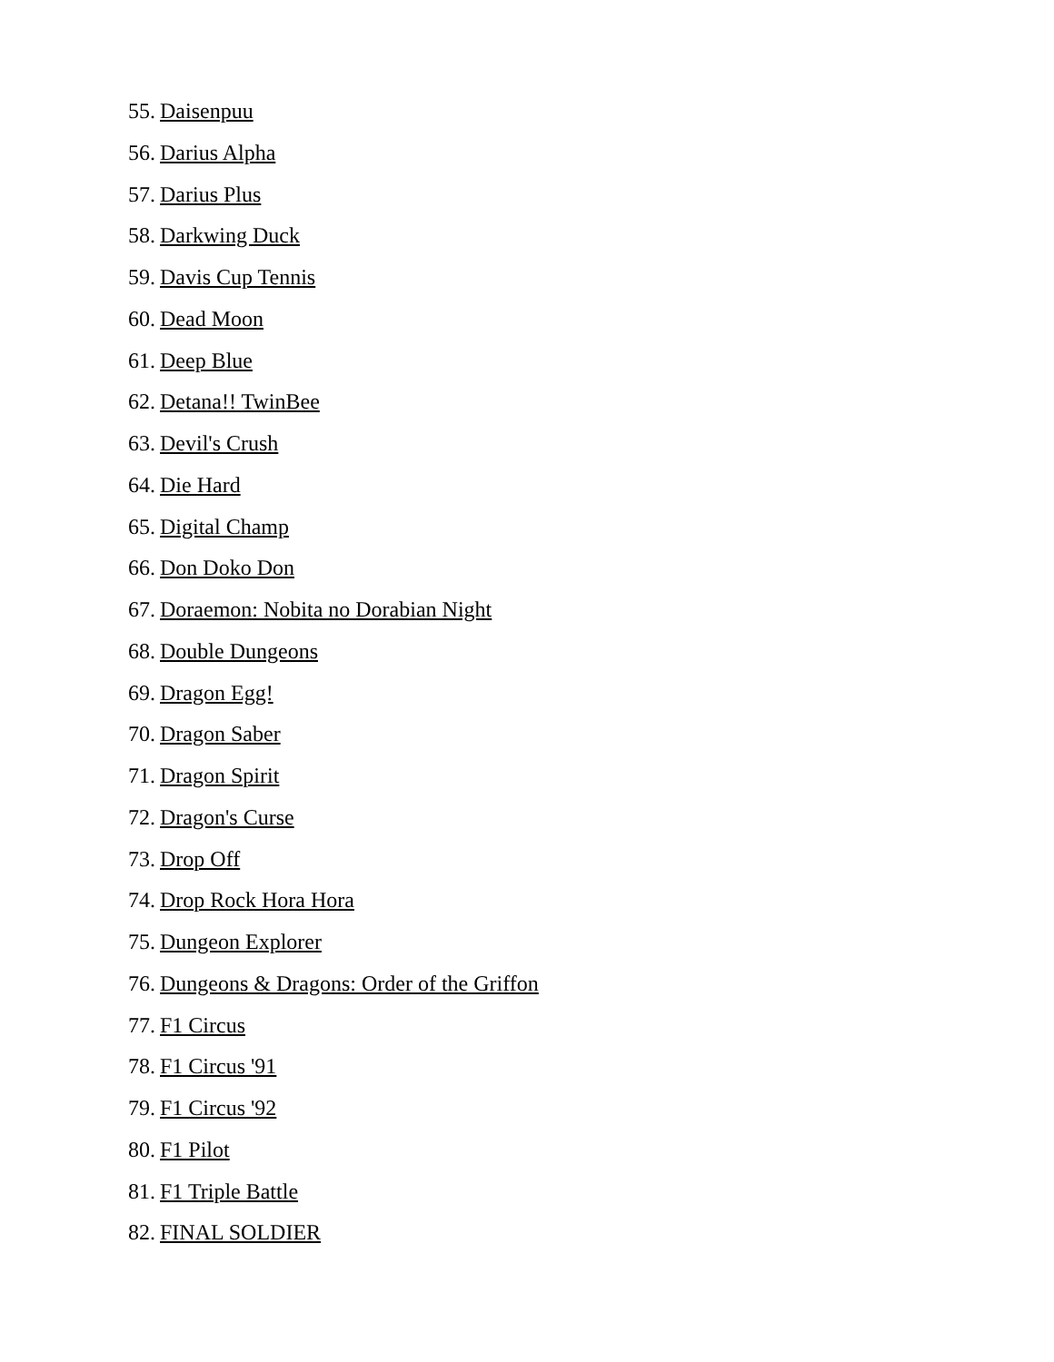55. Daisenpuu
56. Darius Alpha
57. Darius Plus
58. Darkwing Duck
59. Davis Cup Tennis
60. Dead Moon
61. Deep Blue
62. Detana!! TwinBee
63. Devil's Crush
64. Die Hard
65. Digital Champ
66. Don Doko Don
67. Doraemon: Nobita no Dorabian Night
68. Double Dungeons
69. Dragon Egg!
70. Dragon Saber
71. Dragon Spirit
72. Dragon's Curse
73. Drop Off
74. Drop Rock Hora Hora
75. Dungeon Explorer
76. Dungeons & Dragons: Order of the Griffon
77. F1 Circus
78. F1 Circus '91
79. F1 Circus '92
80. F1 Pilot
81. F1 Triple Battle
82. FINAL SOLDIER